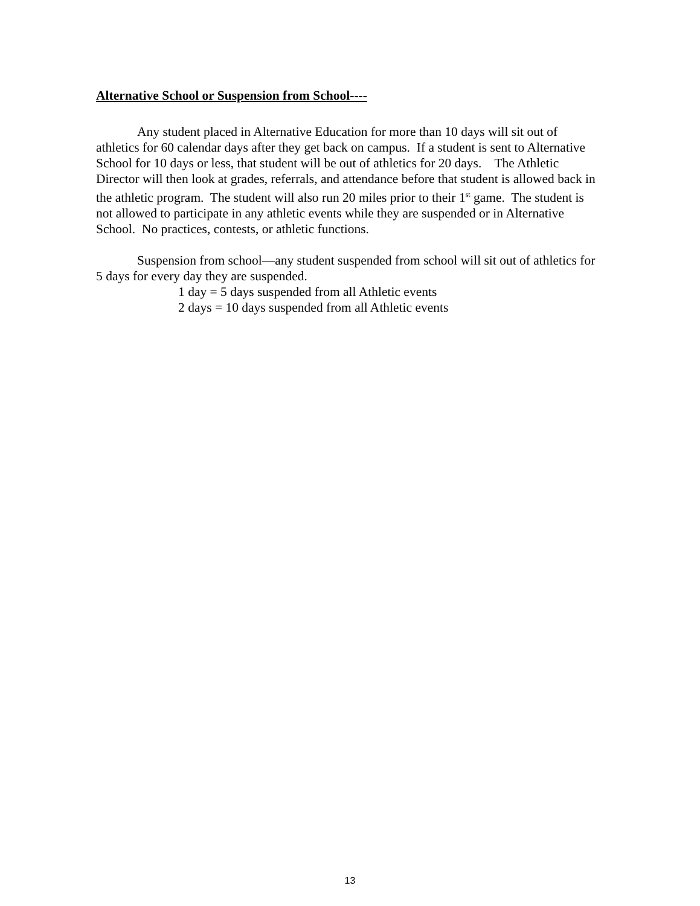Alternative School or Suspension from School----
Any student placed in Alternative Education for more than 10 days will sit out of athletics for 60 calendar days after they get back on campus. If a student is sent to Alternative School for 10 days or less, that student will be out of athletics for 20 days. The Athletic Director will then look at grades, referrals, and attendance before that student is allowed back in the athletic program. The student will also run 20 miles prior to their 1<sup>st</sup> game. The student is not allowed to participate in any athletic events while they are suspended or in Alternative School. No practices, contests, or athletic functions.
Suspension from school—any student suspended from school will sit out of athletics for 5 days for every day they are suspended.
1 day = 5 days suspended from all Athletic events
2 days = 10 days suspended from all Athletic events
13